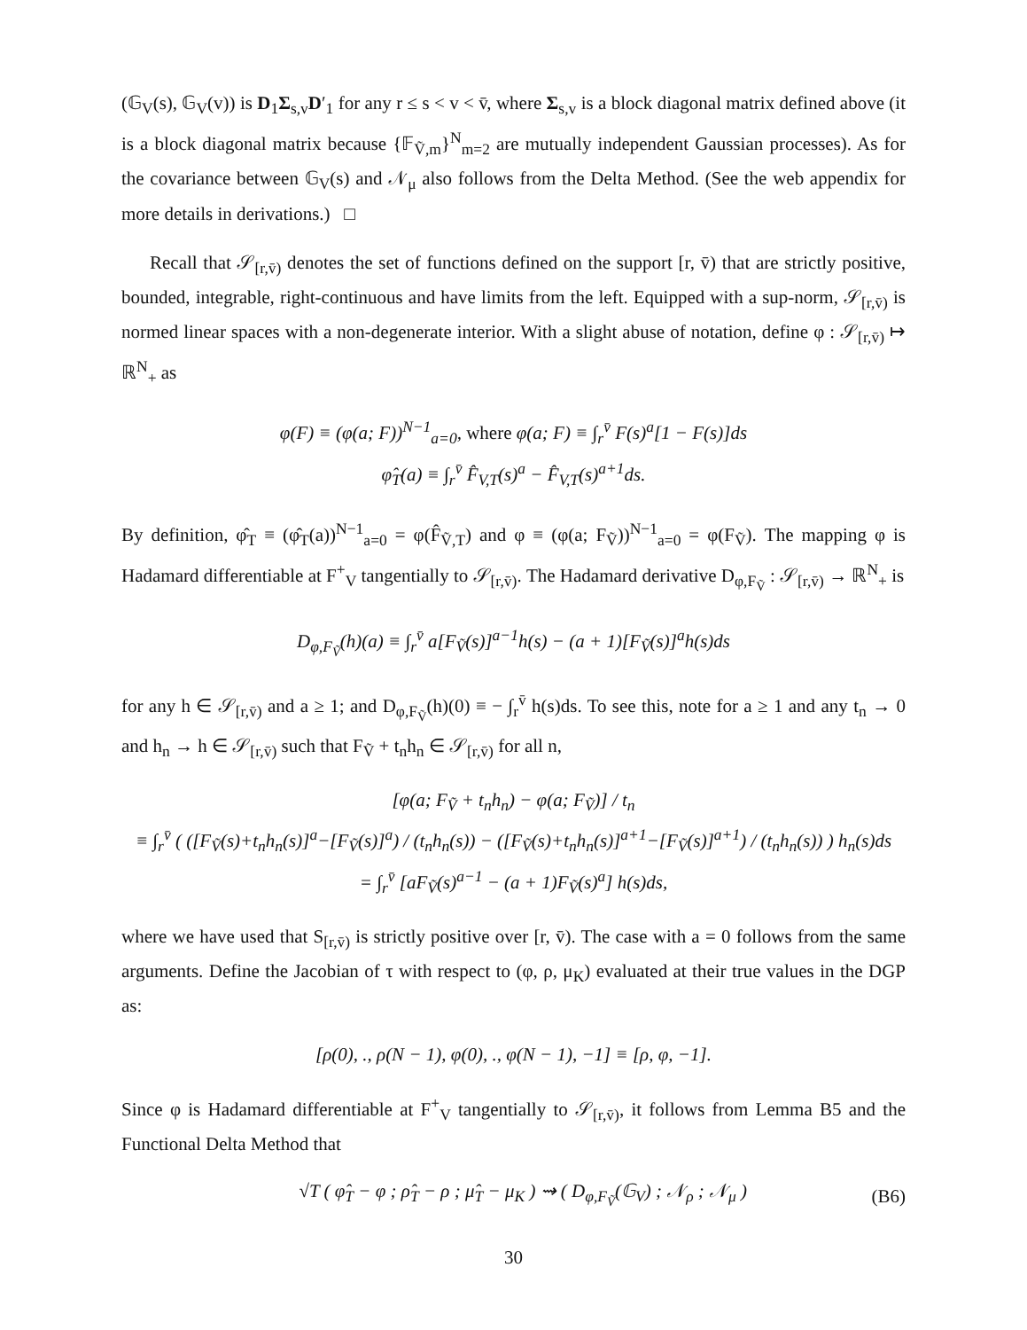(𝔾<sub>V</sub>(s), 𝔾<sub>V</sub>(v)) is D<sub>1</sub>Σ<sub>s,v</sub>D′<sub>1</sub> for any r ≤ s < v < v̄, where Σ<sub>s,v</sub> is a block diagonal matrix defined above (it is a block diagonal matrix because {𝔽<sub>Ṽ,m</sub>}<sup>N</sup><sub>m=2</sub> are mutually independent Gaussian processes). As for the covariance between 𝔾<sub>V</sub>(s) and 𝒩<sub>μ</sub> also follows from the Delta Method. (See the web appendix for more details in derivations.) □
Recall that 𝒮<sub>[r,v̄)</sub> denotes the set of functions defined on the support [r, v̄) that are strictly positive, bounded, integrable, right-continuous and have limits from the left. Equipped with a sup-norm, 𝒮<sub>[r,v̄)</sub> is normed linear spaces with a non-degenerate interior. With a slight abuse of notation, define φ : 𝒮<sub>[r,v̄)</sub> ↦ ℝ<sup>N</sup><sub>+</sub> as
φ(F) ≡ (φ(a; F))<sup>N−1</sup><sub>a=0</sub>, where φ(a; F) ≡ ∫<sub>r</sub><sup>v̄</sup> F(s)<sup>a</sup>[1 − F(s)]ds
φ̂<sub>T</sub>(a) ≡ ∫<sub>r</sub><sup>v̄</sup> F̂<sub>V,T</sub>(s)<sup>a</sup> − F̂<sub>V,T</sub>(s)<sup>a+1</sup>ds.
By definition, φ̂<sub>T</sub> ≡ (φ̂<sub>T</sub>(a))<sup>N−1</sup><sub>a=0</sub> = φ(F̂<sub>Ṽ,T</sub>) and φ ≡ (φ(a; F<sub>Ṽ</sub>))<sup>N−1</sup><sub>a=0</sub> = φ(F<sub>Ṽ</sub>). The mapping φ is Hadamard differentiable at F<sup>+</sup><sub>V</sub> tangentially to 𝒮<sub>[r,v̄)</sub>. The Hadamard derivative D<sub>φ,F<sub>Ṽ</sub></sub> : 𝒮<sub>[r,v̄)</sub> → ℝ<sup>N</sup><sub>+</sub> is
D<sub>φ,F<sub>Ṽ</sub></sub>(h)(a) ≡ ∫<sub>r</sub><sup>v̄</sup> a[F<sub>Ṽ</sub>(s)]<sup>a−1</sup>h(s) − (a + 1)[F<sub>Ṽ</sub>(s)]<sup>a</sup>h(s)ds
for any h ∈ 𝒮<sub>[r,v̄)</sub> and a ≥ 1; and D<sub>φ,F<sub>Ṽ</sub></sub>(h)(0) ≡ − ∫<sub>r</sub><sup>v̄</sup> h(s)ds. To see this, note for a ≥ 1 and any t<sub>n</sub> → 0 and h<sub>n</sub> → h ∈ 𝒮<sub>[r,v̄)</sub> such that F<sub>Ṽ</sub> + t<sub>n</sub>h<sub>n</sub> ∈ 𝒮<sub>[r,v̄)</sub> for all n,
[φ(a; F<sub>Ṽ</sub> + t<sub>n</sub>h<sub>n</sub>) − φ(a; F<sub>Ṽ</sub>)] / t<sub>n</sub>
≡ ∫<sub>r</sub><sup>v̄</sup> ( ([F<sub>Ṽ</sub>(s)+t<sub>n</sub>h<sub>n</sub>(s)]<sup>a</sup>−[F<sub>Ṽ</sub>(s)]<sup>a</sup>) / (t<sub>n</sub>h<sub>n</sub>(s)) − ([F<sub>Ṽ</sub>(s)+t<sub>n</sub>h<sub>n</sub>(s)]<sup>a+1</sup>−[F<sub>Ṽ</sub>(s)]<sup>a+1</sup>) / (t<sub>n</sub>h<sub>n</sub>(s)) ) h<sub>n</sub>(s)ds
= ∫<sub>r</sub><sup>v̄</sup> [aF<sub>Ṽ</sub>(s)<sup>a−1</sup> − (a + 1)F<sub>Ṽ</sub>(s)<sup>a</sup>] h(s)ds,
where we have used that S<sub>[r,v̄)</sub> is strictly positive over [r, v̄). The case with a = 0 follows from the same arguments. Define the Jacobian of τ with respect to (φ, ρ, μ<sub>K</sub>) evaluated at their true values in the DGP as:
[ρ(0), ., ρ(N − 1), φ(0), ., φ(N − 1), −1] ≡ [ρ, φ, −1].
Since φ is Hadamard differentiable at F<sup>+</sup><sub>V</sub> tangentially to 𝒮<sub>[r,v̄)</sub>, it follows from Lemma B5 and the Functional Delta Method that
√T ( φ̂<sub>T</sub> − φ ; ρ̂<sub>T</sub> − ρ ; μ̂<sub>T</sub> − μ<sub>K</sub> ) ⇝ ( D<sub>φ,F<sub>Ṽ</sub></sub>(𝔾<sub>V</sub>) ; 𝒩<sub>ρ</sub> ; 𝒩<sub>μ</sub> ) (B6)
30